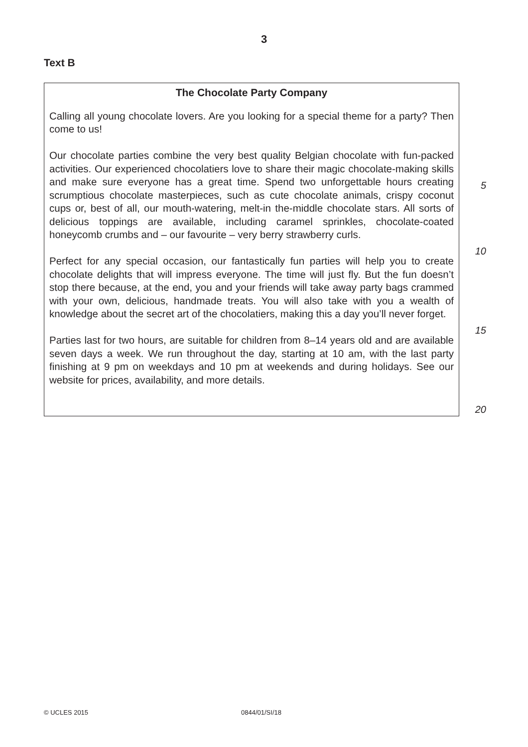3
Text B
The Chocolate Party Company
Calling all young chocolate lovers. Are you looking for a special theme for a party? Then come to us!
Our chocolate parties combine the very best quality Belgian chocolate with fun-packed activities. Our experienced chocolatiers love to share their magic chocolate-making skills and make sure everyone has a great time. Spend two unforgettable hours creating scrumptious chocolate masterpieces, such as cute chocolate animals, crispy coconut cups or, best of all, our mouth-watering, melt-in the-middle chocolate stars. All sorts of delicious toppings are available, including caramel sprinkles, chocolate-coated honeycomb crumbs and – our favourite – very berry strawberry curls.
Perfect for any special occasion, our fantastically fun parties will help you to create chocolate delights that will impress everyone. The time will just fly. But the fun doesn’t stop there because, at the end, you and your friends will take away party bags crammed with your own, delicious, handmade treats. You will also take with you a wealth of knowledge about the secret art of the chocolatiers, making this a day you’ll never forget.
Parties last for two hours, are suitable for children from 8–14 years old and are available seven days a week. We run throughout the day, starting at 10 am, with the last party finishing at 9 pm on weekdays and 10 pm at weekends and during holidays. See our website for prices, availability, and more details.
5
10
15
20
© UCLES 2015 0844/01/SI/18